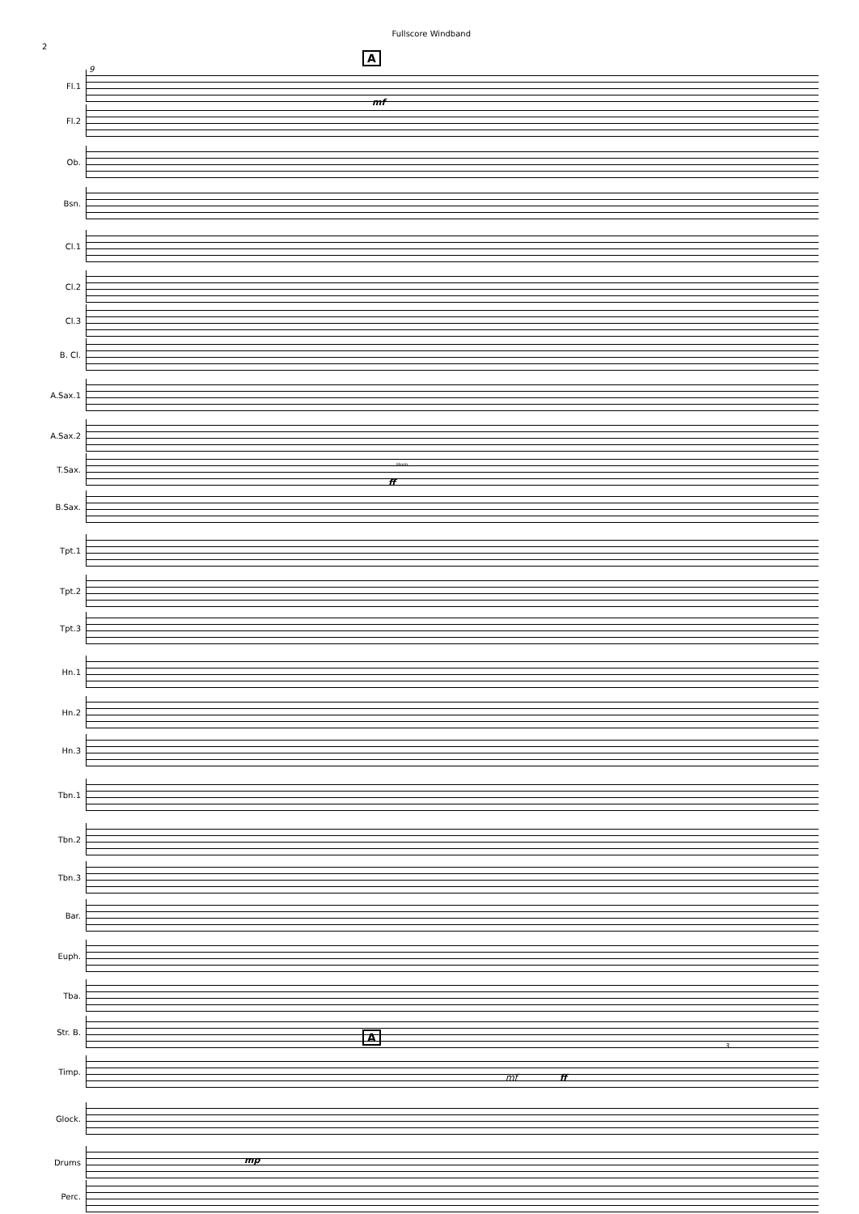Fullscore Windband
2
A
9
Fl.1
Fl.2
Ob.
Bsn.
Cl.1
Cl.2
Cl.3
B. Cl.
A.Sax.1
A.Sax.2
T.Sax.
B.Sax.
Tpt.1
Tpt.2
Tpt.3
Hn.1
Hn.2
Hn.3
Tbn.1
Tbn.2
Tbn.3
Bar.
Euph.
Tba.
Str. B.
Timp.
Glock.
Drums
Perc.
A
mf
Horn
ff
mf ff
3
mp